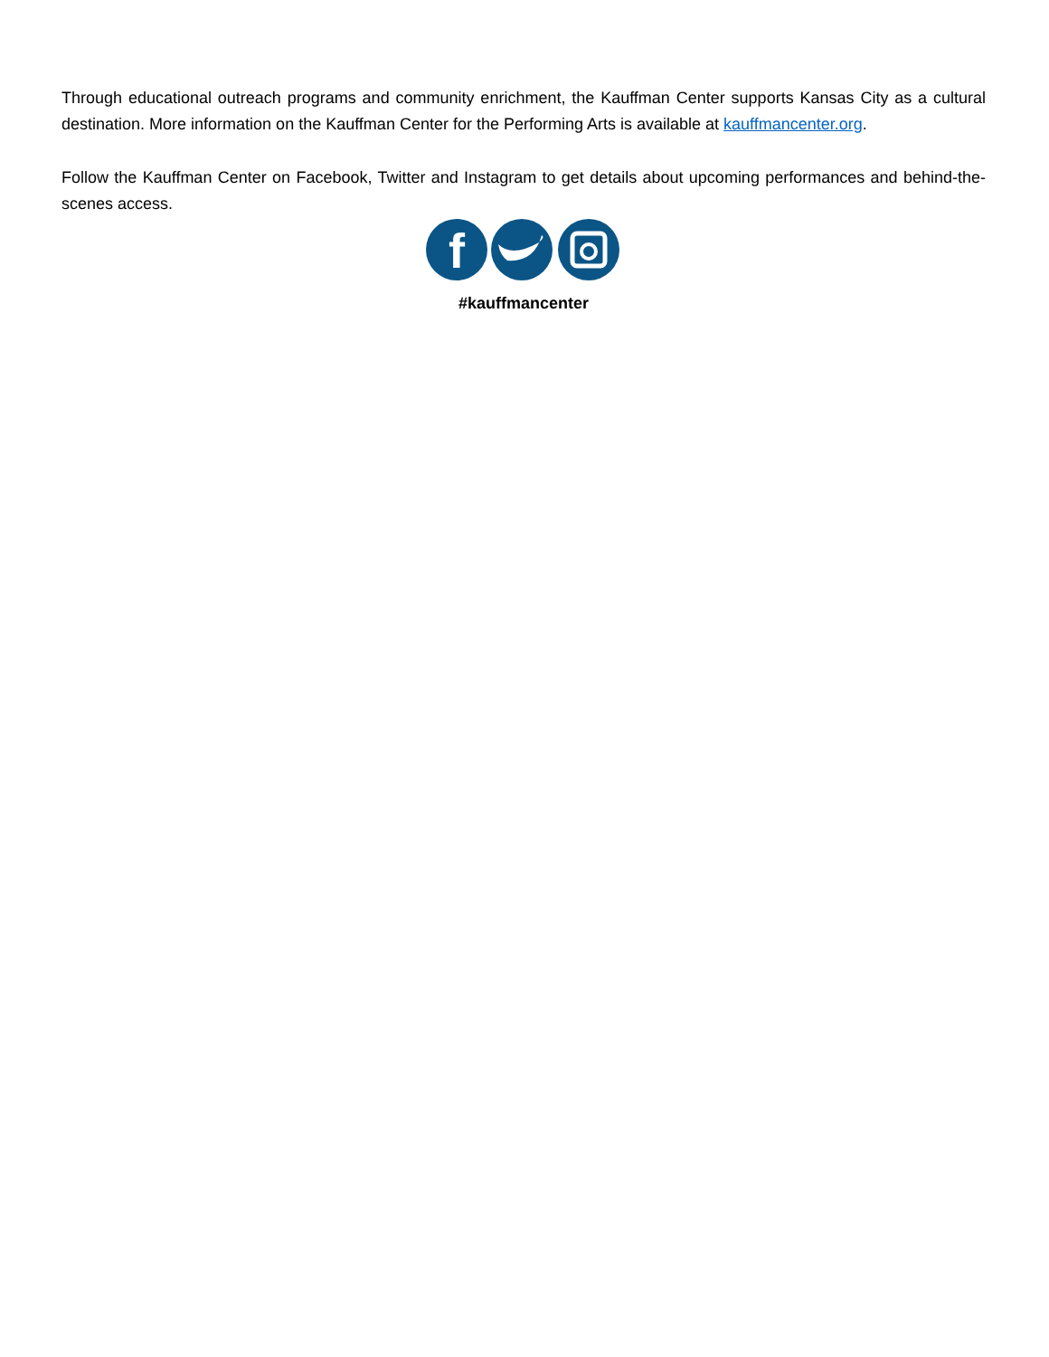Through educational outreach programs and community enrichment, the Kauffman Center supports Kansas City as a cultural destination. More information on the Kauffman Center for the Performing Arts is available at kauffmancenter.org.
Follow the Kauffman Center on Facebook, Twitter and Instagram to get details about upcoming performances and behind-the-scenes access.
f
#kauffmancenter